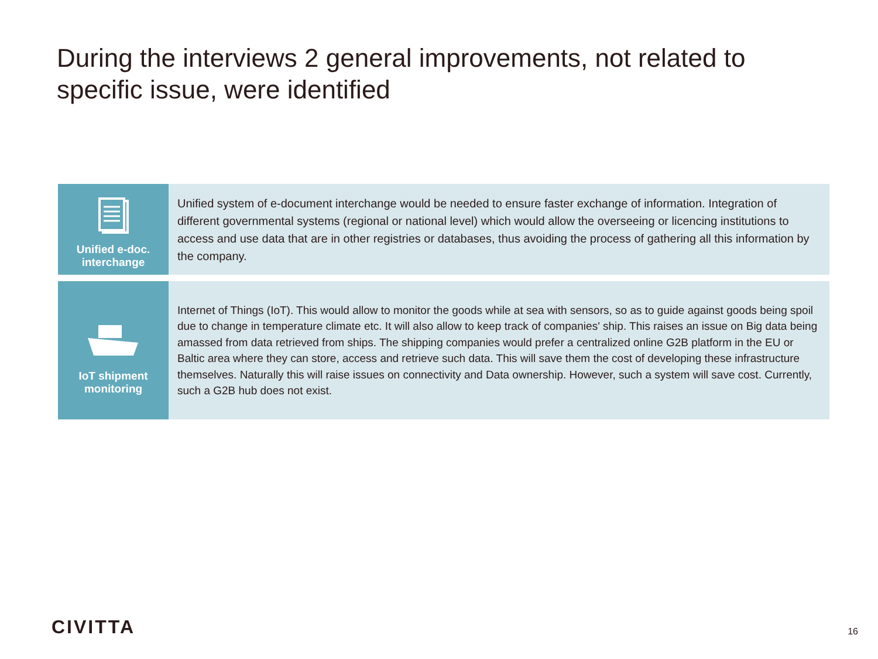During the interviews 2 general improvements, not related to specific issue, were identified
Unified e-doc.
interchange
Unified system of e-document interchange would be needed to ensure faster exchange of information. Integration of different governmental systems (regional or national level) which would allow the overseeing or licencing institutions to access and use data that are in other registries or databases, thus avoiding the process of gathering all this information by the company.
IoT shipment
monitoring
Internet of Things (IoT). This would allow to monitor the goods while at sea with sensors, so as to guide against goods being spoil due to change in temperature climate etc. It will also allow to keep track of companies' ship. This raises an issue on Big data being amassed from data retrieved from ships. The shipping companies would prefer a centralized online G2B platform in the EU or Baltic area where they can store, access and retrieve such data. This will save them the cost of developing these infrastructure themselves. Naturally this will raise issues on connectivity and Data ownership. However, such a system will save cost. Currently, such a G2B hub does not exist.
CIVITTA 16